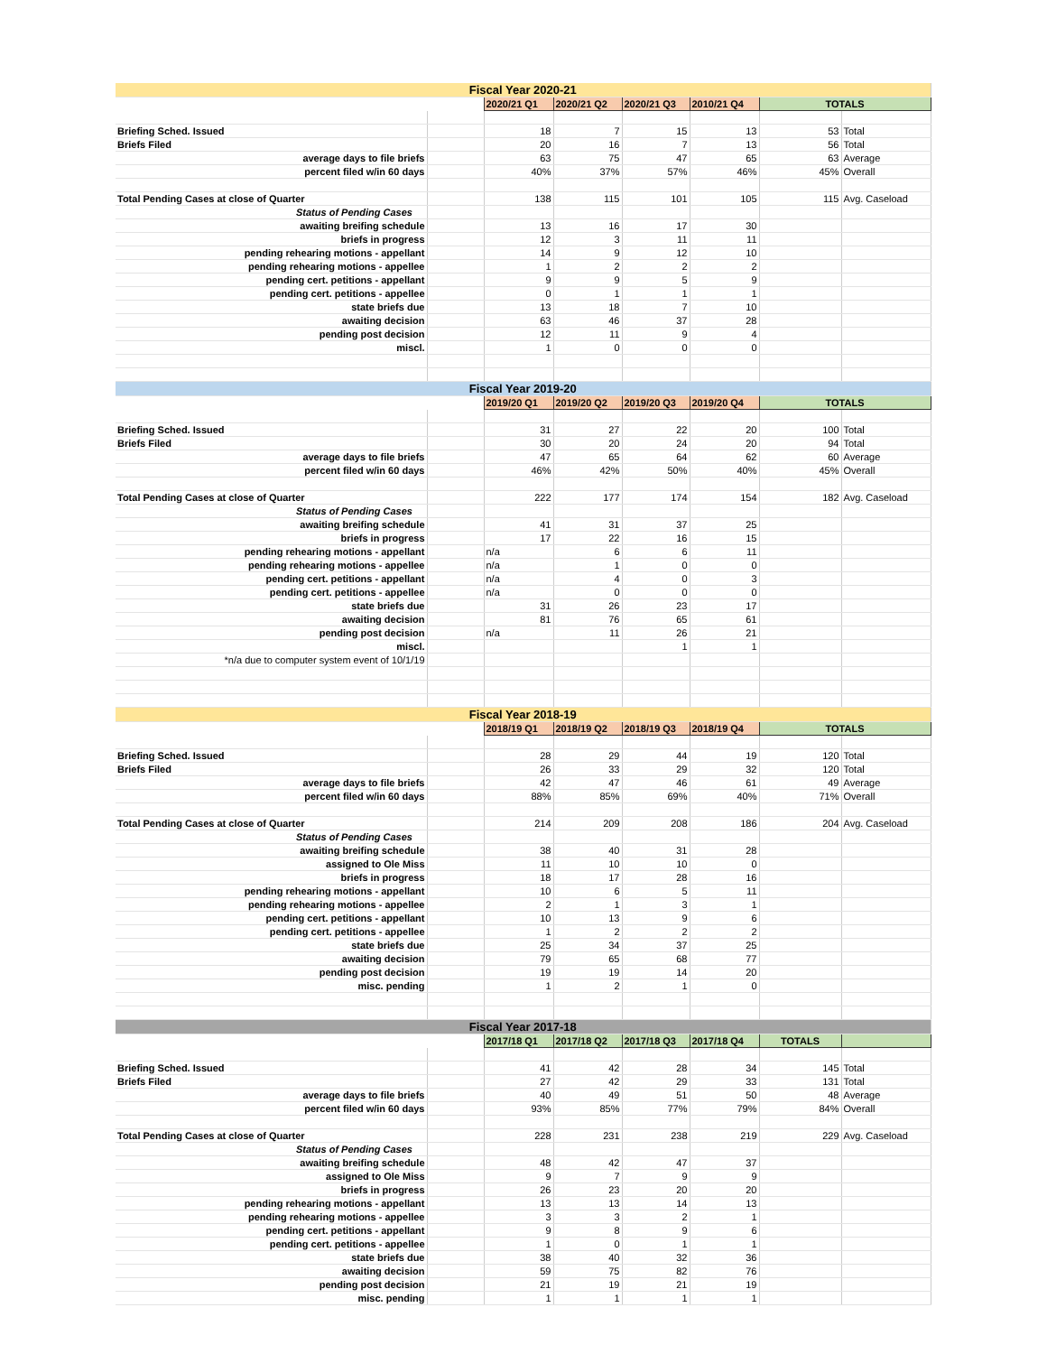| Fiscal Year 2020-21 | | | | | | | |
| | | 2020/21 Q1 | 2020/21 Q2 | 2020/21 Q3 | 2010/21 Q4 | TOTALS | |
| Briefing Sched. Issued | | 18 | 7 | 15 | 13 | 53 | Total |
| Briefs Filed | | 20 | 16 | 7 | 13 | 56 | Total |
| average days to file briefs | | 63 | 75 | 47 | 65 | 63 | Average |
| percent filed w/in 60 days | | 40% | 37% | 57% | 46% | 45% | Overall |
| Total Pending Cases at close of Quarter | | 138 | 115 | 101 | 105 | 115 | Avg. Caseload |
| Status of Pending Cases | | | | | | | |
| awaiting breifing schedule | | 13 | 16 | 17 | 30 | | |
| briefs in progress | | 12 | 3 | 11 | 11 | | |
| pending rehearing motions - appellant | | 14 | 9 | 12 | 10 | | |
| pending rehearing motions - appellee | | 1 | 2 | 2 | 2 | | |
| pending cert. petitions - appellant | | 9 | 9 | 5 | 9 | | |
| pending cert. petitions - appellee | | 0 | 1 | 1 | 1 | | |
| state briefs due | | 13 | 18 | 7 | 10 | | |
| awaiting decision | | 63 | 46 | 37 | 28 | | |
| pending post decision | | 12 | 11 | 9 | 4 | | |
| miscl. | | 1 | 0 | 0 | 0 | | |
| Fiscal Year 2019-20 | | | | | | | |
| | | 2019/20 Q1 | 2019/20 Q2 | 2019/20 Q3 | 2019/20 Q4 | TOTALS | |
| Briefing Sched. Issued | | 31 | 27 | 22 | 20 | 100 | Total |
| Briefs Filed | | 30 | 20 | 24 | 20 | 94 | Total |
| average days to file briefs | | 47 | 65 | 64 | 62 | 60 | Average |
| percent filed w/in 60 days | | 46% | 42% | 50% | 40% | 45% | Overall |
| Total Pending Cases at close of Quarter | | 222 | 177 | 174 | 154 | 182 | Avg. Caseload |
| Status of Pending Cases | | | | | | | |
| awaiting breifing schedule | | 41 | 31 | 37 | 25 | | |
| briefs in progress | | 17 | 22 | 16 | 15 | | |
| pending rehearing motions - appellant | | n/a | 6 | 6 | 11 | | |
| pending rehearing motions - appellee | | n/a | 1 | 0 | 0 | | |
| pending cert. petitions - appellant | | n/a | 4 | 0 | 3 | | |
| pending cert. petitions - appellee | | n/a | 0 | 0 | 0 | | |
| state briefs due | | 31 | 26 | 23 | 17 | | |
| awaiting decision | | 81 | 76 | 65 | 61 | | |
| pending post decision | | n/a | 11 | 26 | 21 | | |
| miscl. | | | | 1 | 1 | | |
| *n/a due to computer system event of 10/1/19 | | | | | | | |
| Fiscal Year 2018-19 | | | | | | | |
| | | 2018/19 Q1 | 2018/19 Q2 | 2018/19 Q3 | 2018/19 Q4 | TOTALS | |
| Briefing Sched. Issued | | 28 | 29 | 44 | 19 | 120 | Total |
| Briefs Filed | | 26 | 33 | 29 | 32 | 120 | Total |
| average days to file briefs | | 42 | 47 | 46 | 61 | 49 | Average |
| percent filed w/in 60 days | | 88% | 85% | 69% | 40% | 71% | Overall |
| Total Pending Cases at close of Quarter | | 214 | 209 | 208 | 186 | 204 | Avg. Caseload |
| Status of Pending Cases | | | | | | | |
| awaiting breifing schedule | | 38 | 40 | 31 | 28 | | |
| assigned to Ole Miss | | 11 | 10 | 10 | 0 | | |
| briefs in progress | | 18 | 17 | 28 | 16 | | |
| pending rehearing motions - appellant | | 10 | 6 | 5 | 11 | | |
| pending rehearing motions - appellee | | 2 | 1 | 3 | 1 | | |
| pending cert. petitions - appellant | | 10 | 13 | 9 | 6 | | |
| pending cert. petitions - appellee | | 1 | 2 | 2 | 2 | | |
| state briefs due | | 25 | 34 | 37 | 25 | | |
| awaiting decision | | 79 | 65 | 68 | 77 | | |
| pending post decision | | 19 | 19 | 14 | 20 | | |
| misc. pending | | 1 | 2 | 1 | 0 | | |
| Fiscal Year 2017-18 | | | | | | | |
| | | 2017/18 Q1 | 2017/18 Q2 | 2017/18 Q3 | 2017/18 Q4 | TOTALS | |
| Briefing Sched. Issued | | 41 | 42 | 28 | 34 | 145 | Total |
| Briefs Filed | | 27 | 42 | 29 | 33 | 131 | Total |
| average days to file briefs | | 40 | 49 | 51 | 50 | 48 | Average |
| percent filed w/in 60 days | | 93% | 85% | 77% | 79% | 84% | Overall |
| Total Pending Cases at close of Quarter | | 228 | 231 | 238 | 219 | 229 | Avg. Caseload |
| Status of Pending Cases | | | | | | | |
| awaiting breifing schedule | | 48 | 42 | 47 | 37 | | |
| assigned to Ole Miss | | 9 | 7 | 9 | 9 | | |
| briefs in progress | | 26 | 23 | 20 | 20 | | |
| pending rehearing motions - appellant | | 13 | 13 | 14 | 13 | | |
| pending rehearing motions - appellee | | 3 | 3 | 2 | 1 | | |
| pending cert. petitions - appellant | | 9 | 8 | 9 | 6 | | |
| pending cert. petitions - appellee | | 1 | 0 | 1 | 1 | | |
| state briefs due | | 38 | 40 | 32 | 36 | | |
| awaiting decision | | 59 | 75 | 82 | 76 | | |
| pending post decision | | 21 | 19 | 21 | 19 | | |
| misc. pending | | 1 | 1 | 1 | 1 | | |